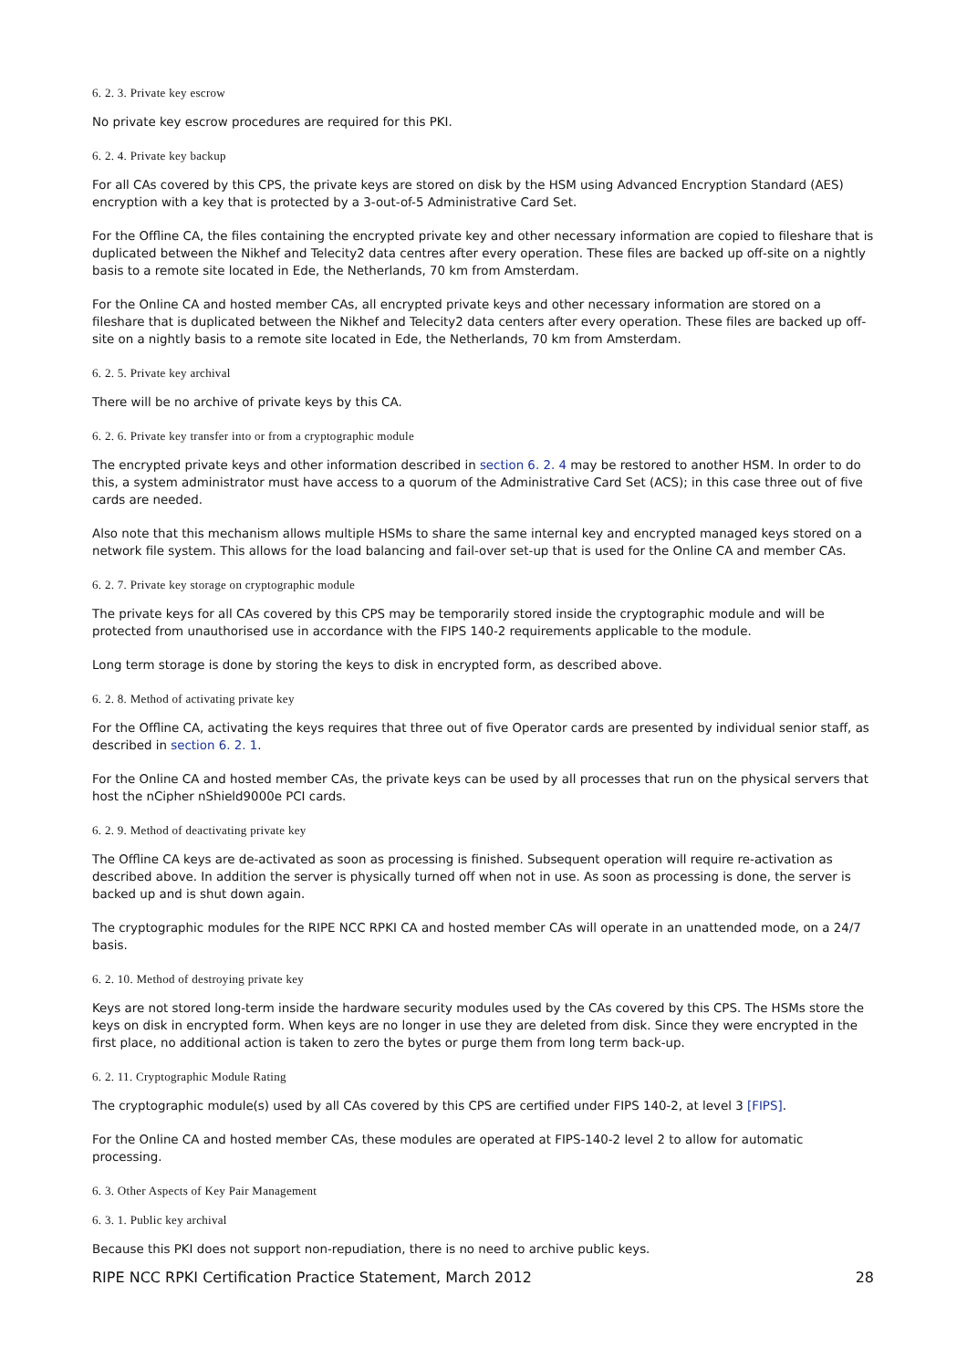6. 2. 3. Private key escrow
No private key escrow procedures are required for this PKI.
6. 2. 4. Private key backup
For all CAs covered by this CPS, the private keys are stored on disk by the HSM using Advanced Encryption Standard (AES) encryption with a key that is protected by a 3-out-of-5 Administrative Card Set.
For the Offline CA, the files containing the encrypted private key and other necessary information are copied to fileshare that is duplicated between the Nikhef and Telecity2 data centres after every operation. These files are backed up off-site on a nightly basis to a remote site located in Ede, the Netherlands, 70 km from Amsterdam.
For the Online CA and hosted member CAs, all encrypted private keys and other necessary information are stored on a fileshare that is duplicated between the Nikhef and Telecity2 data centers after every operation. These files are backed up off-site on a nightly basis to a remote site located in Ede, the Netherlands, 70 km from Amsterdam.
6. 2. 5. Private key archival
There will be no archive of private keys by this CA.
6. 2. 6. Private key transfer into or from a cryptographic module
The encrypted private keys and other information described in section 6. 2. 4 may be restored to another HSM. In order to do this, a system administrator must have access to a quorum of the Administrative Card Set (ACS); in this case three out of five cards are needed.
Also note that this mechanism allows multiple HSMs to share the same internal key and encrypted managed keys stored on a network file system. This allows for the load balancing and fail-over set-up that is used for the Online CA and member CAs.
6. 2. 7. Private key storage on cryptographic module
The private keys for all CAs covered by this CPS may be temporarily stored inside the cryptographic module and will be protected from unauthorised use in accordance with the FIPS 140-2 requirements applicable to the module.
Long term storage is done by storing the keys to disk in encrypted form, as described above.
6. 2. 8. Method of activating private key
For the Offline CA, activating the keys requires that three out of five Operator cards are presented by individual senior staff, as described in section 6. 2. 1.
For the Online CA and hosted member CAs, the private keys can be used by all processes that run on the physical servers that host the nCipher nShield9000e PCI cards.
6. 2. 9. Method of deactivating private key
The Offline CA keys are de-activated as soon as processing is finished. Subsequent operation will require re-activation as described above. In addition the server is physically turned off when not in use. As soon as processing is done, the server is backed up and is shut down again.
The cryptographic modules for the RIPE NCC RPKI CA and hosted member CAs will operate in an unattended mode, on a 24/7 basis.
6. 2. 10. Method of destroying private key
Keys are not stored long-term inside the hardware security modules used by the CAs covered by this CPS. The HSMs store the keys on disk in encrypted form. When keys are no longer in use they are deleted from disk. Since they were encrypted in the first place, no additional action is taken to zero the bytes or purge them from long term back-up.
6. 2. 11. Cryptographic Module Rating
The cryptographic module(s) used by all CAs covered by this CPS are certified under FIPS 140-2, at level 3 [FIPS].
For the Online CA and hosted member CAs, these modules are operated at FIPS-140-2 level 2 to allow for automatic processing.
6. 3. Other Aspects of Key Pair Management
6. 3. 1. Public key archival
Because this PKI does not support non-repudiation, there is no need to archive public keys.
RIPE NCC RPKI Certification Practice Statement, March 2012 28